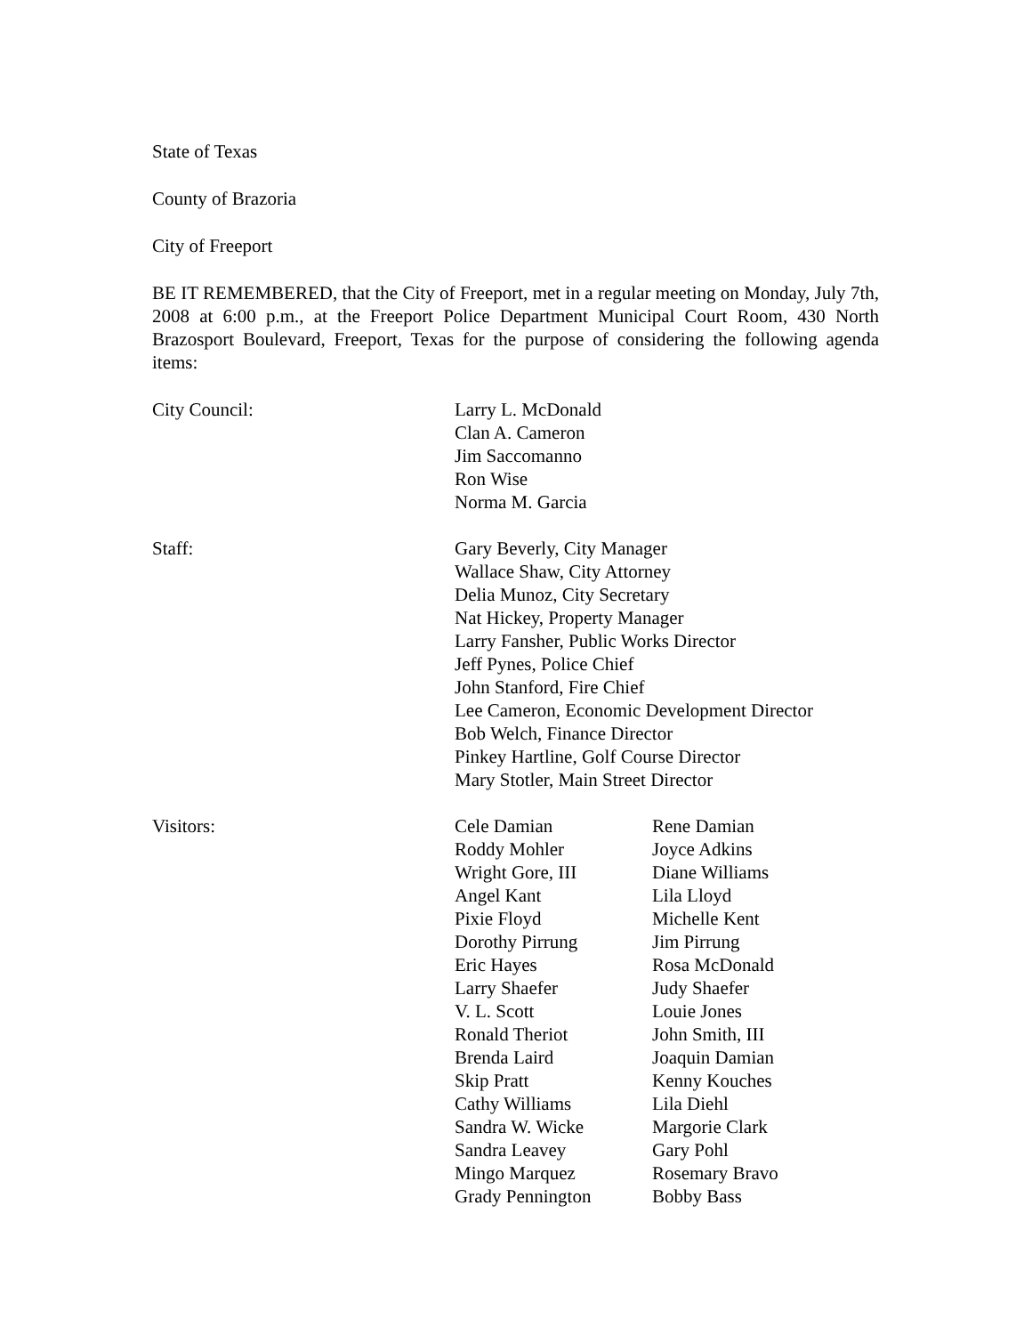State of Texas
County of Brazoria
City of Freeport
BE IT REMEMBERED, that the City of Freeport, met in a regular meeting on Monday, July 7th, 2008 at 6:00 p.m., at the Freeport Police Department Municipal Court Room, 430 North Brazosport Boulevard, Freeport, Texas for the purpose of considering the following agenda items:
City Council: Larry L. McDonald
Clan A. Cameron
Jim Saccomanno
Ron Wise
Norma M. Garcia
Staff: Gary Beverly, City Manager
Wallace Shaw, City Attorney
Delia Munoz, City Secretary
Nat Hickey, Property Manager
Larry Fansher, Public Works Director
Jeff Pynes, Police Chief
John Stanford, Fire Chief
Lee Cameron, Economic Development Director
Bob Welch, Finance Director
Pinkey Hartline, Golf Course Director
Mary Stotler, Main Street Director
Visitors: Cele Damian
Roddy Mohler
Wright Gore, III
Angel Kant
Pixie Floyd
Dorothy Pirrung
Eric Hayes
Larry Shaefer
V. L. Scott
Ronald Theriot
Brenda Laird
Skip Pratt
Cathy Williams
Sandra W. Wicke
Sandra Leavey
Mingo Marquez
Grady Pennington
Rene Damian
Joyce Adkins
Diane Williams
Lila Lloyd
Michelle Kent
Jim Pirrung
Rosa McDonald
Judy Shaefer
Louie Jones
John Smith, III
Joaquin Damian
Kenny Kouches
Lila Diehl
Margorie Clark
Gary Pohl
Rosemary Bravo
Bobby Bass